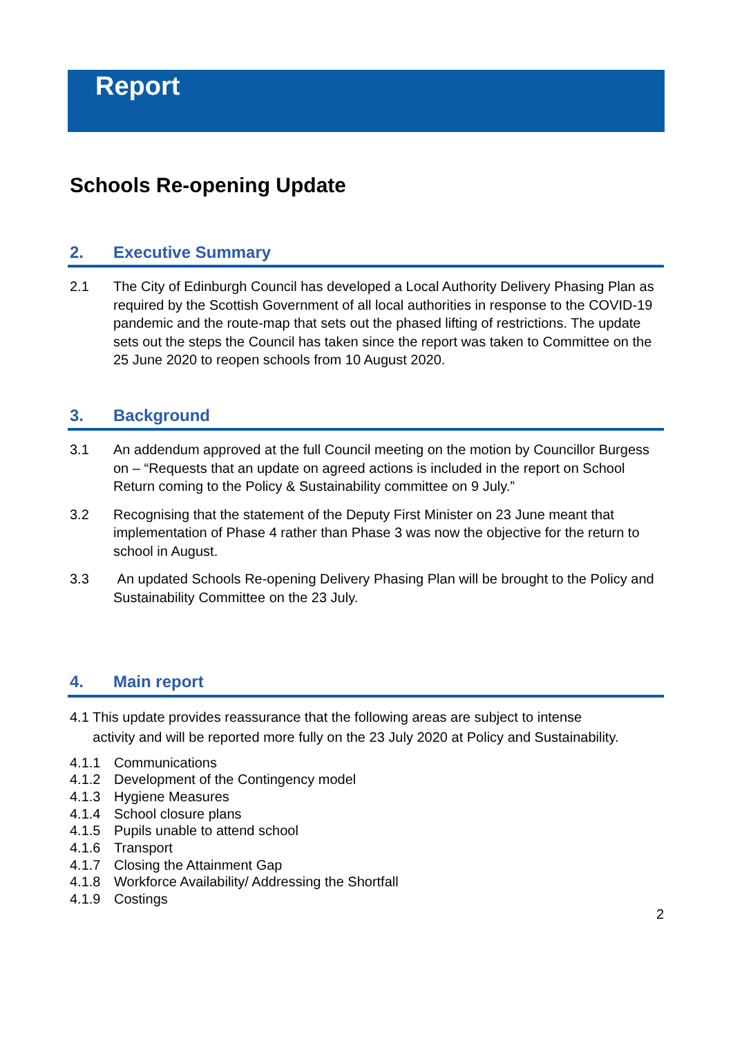Report
Schools Re-opening Update
2. Executive Summary
2.1 The City of Edinburgh Council has developed a Local Authority Delivery Phasing Plan as required by the Scottish Government of all local authorities in response to the COVID-19 pandemic and the route-map that sets out the phased lifting of restrictions. The update sets out the steps the Council has taken since the report was taken to Committee on the 25 June 2020 to reopen schools from 10 August 2020.
3. Background
3.1 An addendum approved at the full Council meeting on the motion by Councillor Burgess on – “Requests that an update on agreed actions is included in the report on School Return coming to the Policy & Sustainability committee on 9 July.”
3.2 Recognising that the statement of the Deputy First Minister on 23 June meant that implementation of Phase 4 rather than Phase 3 was now the objective for the return to school in August.
3.3 An updated Schools Re-opening Delivery Phasing Plan will be brought to the Policy and Sustainability Committee on the 23 July.
4. Main report
4.1 This update provides reassurance that the following areas are subject to intense
activity and will be reported more fully on the 23 July 2020 at Policy and Sustainability.
4.1.1 Communications
4.1.2 Development of the Contingency model
4.1.3 Hygiene Measures
4.1.4 School closure plans
4.1.5 Pupils unable to attend school
4.1.6 Transport
4.1.7 Closing the Attainment Gap
4.1.8 Workforce Availability/ Addressing the Shortfall
4.1.9 Costings
2